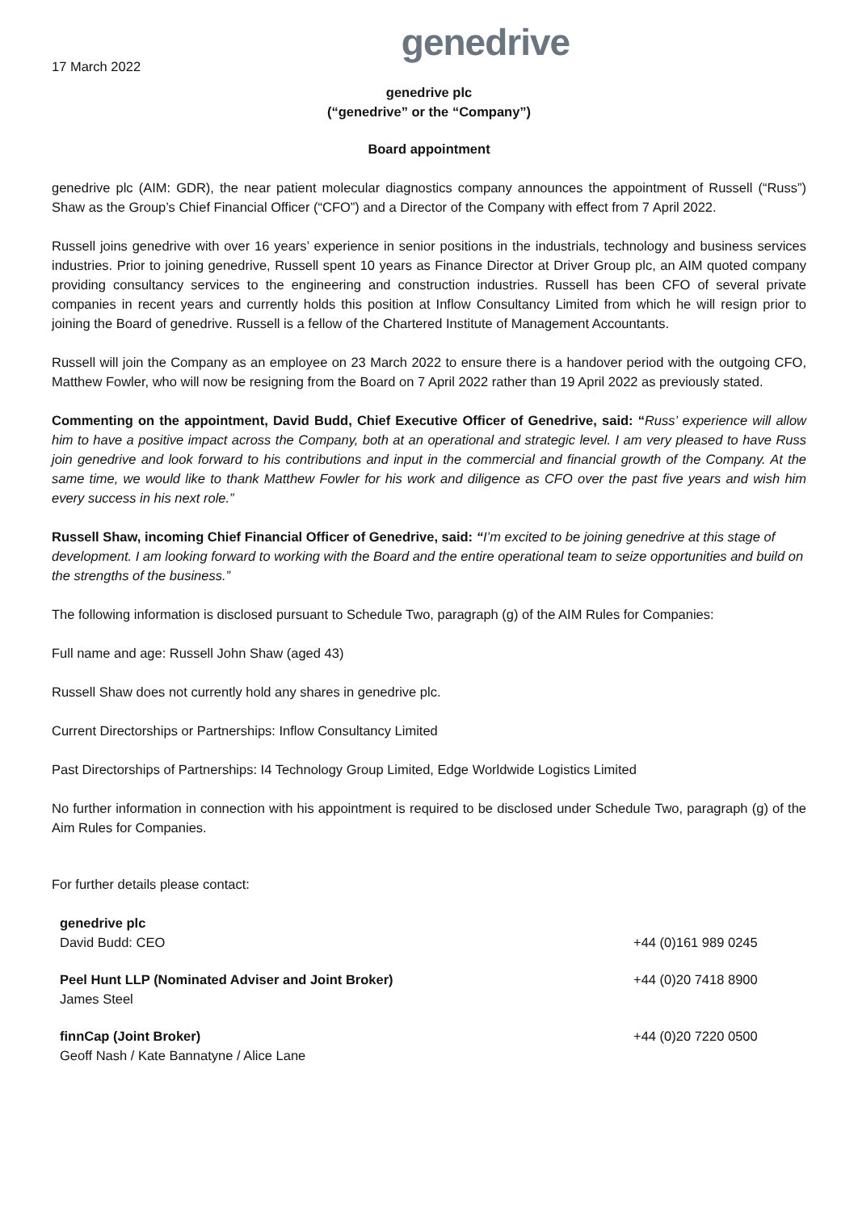genedrive
17 March 2022
genedrive plc
(“genedrive” or the “Company”)
Board appointment
genedrive plc (AIM: GDR), the near patient molecular diagnostics company announces the appointment of Russell (“Russ”) Shaw as the Group’s Chief Financial Officer (“CFO”) and a Director of the Company with effect from 7 April 2022.
Russell joins genedrive with over 16 years’ experience in senior positions in the industrials, technology and business services industries. Prior to joining genedrive, Russell spent 10 years as Finance Director at Driver Group plc, an AIM quoted company providing consultancy services to the engineering and construction industries. Russell has been CFO of several private companies in recent years and currently holds this position at Inflow Consultancy Limited from which he will resign prior to joining the Board of genedrive. Russell is a fellow of the Chartered Institute of Management Accountants.
Russell will join the Company as an employee on 23 March 2022 to ensure there is a handover period with the outgoing CFO, Matthew Fowler, who will now be resigning from the Board on 7 April 2022 rather than 19 April 2022 as previously stated.
Commenting on the appointment, David Budd, Chief Executive Officer of Genedrive, said: “Russ’ experience will allow him to have a positive impact across the Company, both at an operational and strategic level. I am very pleased to have Russ join genedrive and look forward to his contributions and input in the commercial and financial growth of the Company. At the same time, we would like to thank Matthew Fowler for his work and diligence as CFO over the past five years and wish him every success in his next role.”
Russell Shaw, incoming Chief Financial Officer of Genedrive, said: “I’m excited to be joining genedrive at this stage of development. I am looking forward to working with the Board and the entire operational team to seize opportunities and build on the strengths of the business.”
The following information is disclosed pursuant to Schedule Two, paragraph (g) of the AIM Rules for Companies:
Full name and age: Russell John Shaw (aged 43)
Russell Shaw does not currently hold any shares in genedrive plc.
Current Directorships or Partnerships: Inflow Consultancy Limited
Past Directorships of Partnerships: I4 Technology Group Limited, Edge Worldwide Logistics Limited
No further information in connection with his appointment is required to be disclosed under Schedule Two, paragraph (g) of the Aim Rules for Companies.
For further details please contact:
| genedrive plc David Budd: CEO | +44 (0)161 989 0245 |
| Peel Hunt LLP (Nominated Adviser and Joint Broker) James Steel | +44 (0)20 7418 8900 |
| finnCap (Joint Broker) Geoff Nash / Kate Bannatyne / Alice Lane | +44 (0)20 7220 0500 |